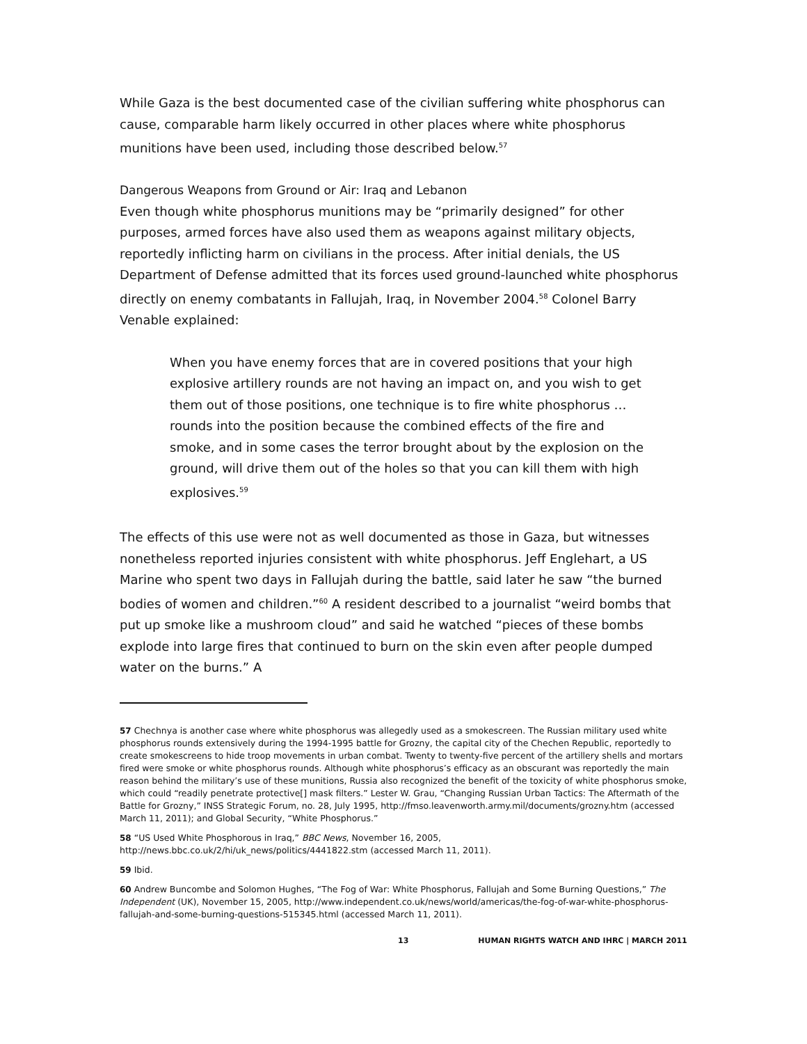While Gaza is the best documented case of the civilian suffering white phosphorus can cause, comparable harm likely occurred in other places where white phosphorus munitions have been used, including those described below.<sup>57</sup>
Dangerous Weapons from Ground or Air: Iraq and Lebanon
Even though white phosphorus munitions may be “primarily designed” for other purposes, armed forces have also used them as weapons against military objects, reportedly inflicting harm on civilians in the process. After initial denials, the US Department of Defense admitted that its forces used ground-launched white phosphorus directly on enemy combatants in Fallujah, Iraq, in November 2004.<sup>58</sup> Colonel Barry Venable explained:
When you have enemy forces that are in covered positions that your high explosive artillery rounds are not having an impact on, and you wish to get them out of those positions, one technique is to fire white phosphorus … rounds into the position because the combined effects of the fire and smoke, and in some cases the terror brought about by the explosion on the ground, will drive them out of the holes so that you can kill them with high explosives.<sup>59</sup>
The effects of this use were not as well documented as those in Gaza, but witnesses nonetheless reported injuries consistent with white phosphorus. Jeff Englehart, a US Marine who spent two days in Fallujah during the battle, said later he saw “the burned bodies of women and children.”<sup>60</sup> A resident described to a journalist “weird bombs that put up smoke like a mushroom cloud” and said he watched “pieces of these bombs explode into large fires that continued to burn on the skin even after people dumped water on the burns.” A
57 Chechnya is another case where white phosphorus was allegedly used as a smokescreen. The Russian military used white phosphorus rounds extensively during the 1994-1995 battle for Grozny, the capital city of the Chechen Republic, reportedly to create smokescreens to hide troop movements in urban combat. Twenty to twenty-five percent of the artillery shells and mortars fired were smoke or white phosphorus rounds. Although white phosphorus’s efficacy as an obscurant was reportedly the main reason behind the military’s use of these munitions, Russia also recognized the benefit of the toxicity of white phosphorus smoke, which could “readily penetrate protective[] mask filters.” Lester W. Grau, “Changing Russian Urban Tactics: The Aftermath of the Battle for Grozny,” INSS Strategic Forum, no. 28, July 1995, http://fmso.leavenworth.army.mil/documents/grozny.htm (accessed March 11, 2011); and Global Security, “White Phosphorus.”
58 “US Used White Phosphorous in Iraq,” BBC News, November 16, 2005, http://news.bbc.co.uk/2/hi/uk_news/politics/4441822.stm (accessed March 11, 2011).
59 Ibid.
60 Andrew Buncombe and Solomon Hughes, “The Fog of War: White Phosphorus, Fallujah and Some Burning Questions,” The Independent (UK), November 15, 2005, http://www.independent.co.uk/news/world/americas/the-fog-of-war-white-phosphorus-fallujah-and-some-burning-questions-515345.html (accessed March 11, 2011).
13 HUMAN RIGHTS WATCH AND IHRC | MARCH 2011